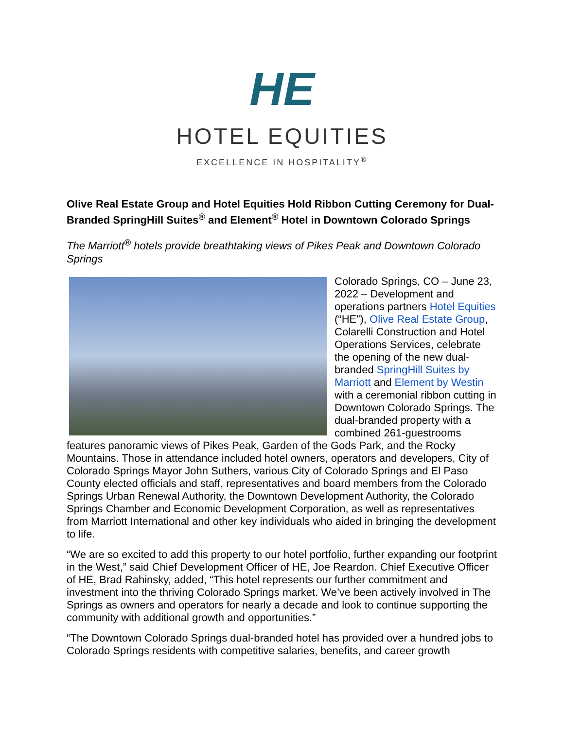HE
HOTEL EQUITIES
EXCELLENCE IN HOSPITALITY<sup>®</sup>
Olive Real Estate Group and Hotel Equities Hold Ribbon Cutting Ceremony for Dual-Branded SpringHill Suites<sup>®</sup> and Element<sup>®</sup> Hotel in Downtown Colorado Springs
The Marriott<sup>®</sup> hotels provide breathtaking views of Pikes Peak and Downtown Colorado Springs
Colorado Springs, CO – June 23, 2022 – Development and operations partners Hotel Equities (“HE”), Olive Real Estate Group, Colarelli Construction and Hotel Operations Services, celebrate the opening of the new dual-branded SpringHill Suites by Marriott and Element by Westin with a ceremonial ribbon cutting in Downtown Colorado Springs. The dual-branded property with a combined 261-guestrooms features panoramic views of Pikes Peak, Garden of the Gods Park, and the Rocky Mountains. Those in attendance included hotel owners, operators and developers, City of Colorado Springs Mayor John Suthers, various City of Colorado Springs and El Paso County elected officials and staff, representatives and board members from the Colorado Springs Urban Renewal Authority, the Downtown Development Authority, the Colorado Springs Chamber and Economic Development Corporation, as well as representatives from Marriott International and other key individuals who aided in bringing the development to life.
“We are so excited to add this property to our hotel portfolio, further expanding our footprint in the West,” said Chief Development Officer of HE, Joe Reardon. Chief Executive Officer of HE, Brad Rahinsky, added, “This hotel represents our further commitment and investment into the thriving Colorado Springs market. We’ve been actively involved in The Springs as owners and operators for nearly a decade and look to continue supporting the community with additional growth and opportunities.”
“The Downtown Colorado Springs dual-branded hotel has provided over a hundred jobs to Colorado Springs residents with competitive salaries, benefits, and career growth